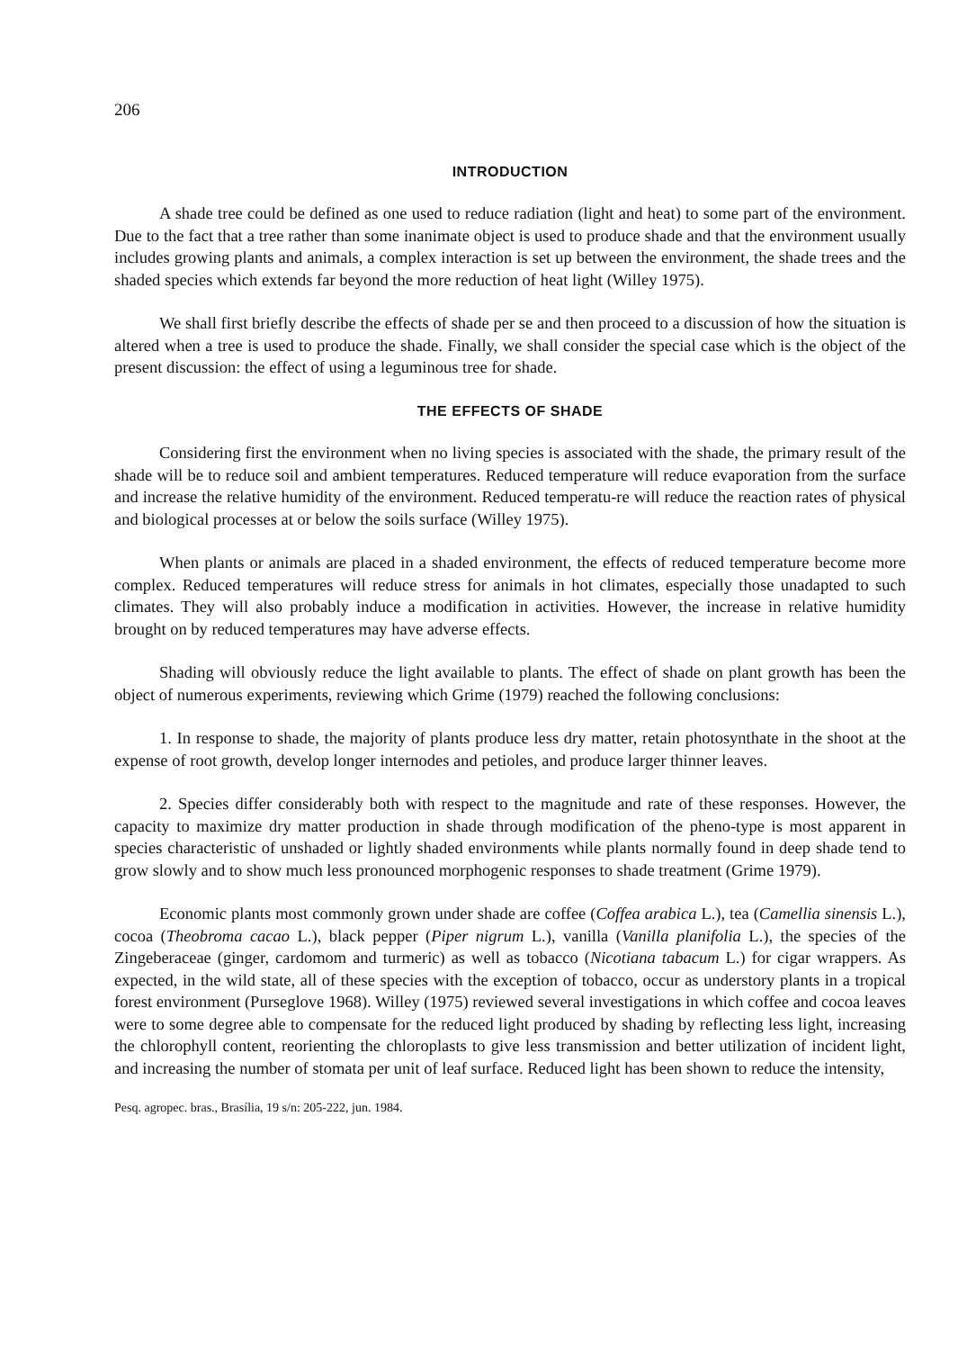206
INTRODUCTION
A shade tree could be defined as one used to reduce radiation (light and heat) to some part of the environment. Due to the fact that a tree rather than some inanimate object is used to produce shade and that the environment usually includes growing plants and animals, a complex interaction is set up between the environment, the shade trees and the shaded species which extends far beyond the more reduction of heat light (Willey 1975).
We shall first briefly describe the effects of shade per se and then proceed to a discussion of how the situation is altered when a tree is used to produce the shade. Finally, we shall consider the special case which is the object of the present discussion: the effect of using a leguminous tree for shade.
THE EFFECTS OF SHADE
Considering first the environment when no living species is associated with the shade, the primary result of the shade will be to reduce soil and ambient temperatures. Reduced temperature will reduce evaporation from the surface and increase the relative humidity of the environment. Reduced temperatu-re will reduce the reaction rates of physical and biological processes at or below the soils surface (Willey 1975).
When plants or animals are placed in a shaded environment, the effects of reduced temperature become more complex. Reduced temperatures will reduce stress for animals in hot climates, especially those unadapted to such climates. They will also probably induce a modification in activities. However, the increase in relative humidity brought on by reduced temperatures may have adverse effects.
Shading will obviously reduce the light available to plants. The effect of shade on plant growth has been the object of numerous experiments, reviewing which Grime (1979) reached the following conclusions:
1. In response to shade, the majority of plants produce less dry matter, retain photosynthate in the shoot at the expense of root growth, develop longer internodes and petioles, and produce larger thinner leaves.
2. Species differ considerably both with respect to the magnitude and rate of these responses. However, the capacity to maximize dry matter production in shade through modification of the pheno-type is most apparent in species characteristic of unshaded or lightly shaded environments while plants normally found in deep shade tend to grow slowly and to show much less pronounced morphogenic responses to shade treatment (Grime 1979).
Economic plants most commonly grown under shade are coffee (Coffea arabica L.), tea (Camellia sinensis L.), cocoa (Theobroma cacao L.), black pepper (Piper nigrum L.), vanilla (Vanilla planifolia L.), the species of the Zingeberaceae (ginger, cardomom and turmeric) as well as tobacco (Nicotiana tabacum L.) for cigar wrappers. As expected, in the wild state, all of these species with the exception of tobacco, occur as understory plants in a tropical forest environment (Purseglove 1968). Willey (1975) reviewed several investigations in which coffee and cocoa leaves were to some degree able to compensate for the reduced light produced by shading by reflecting less light, increasing the chlorophyll content, reorienting the chloroplasts to give less transmission and better utilization of incident light, and increasing the number of stomata per unit of leaf surface. Reduced light has been shown to reduce the intensity,
Pesq. agropec. bras., Brasília, 19 s/n: 205-222, jun. 1984.